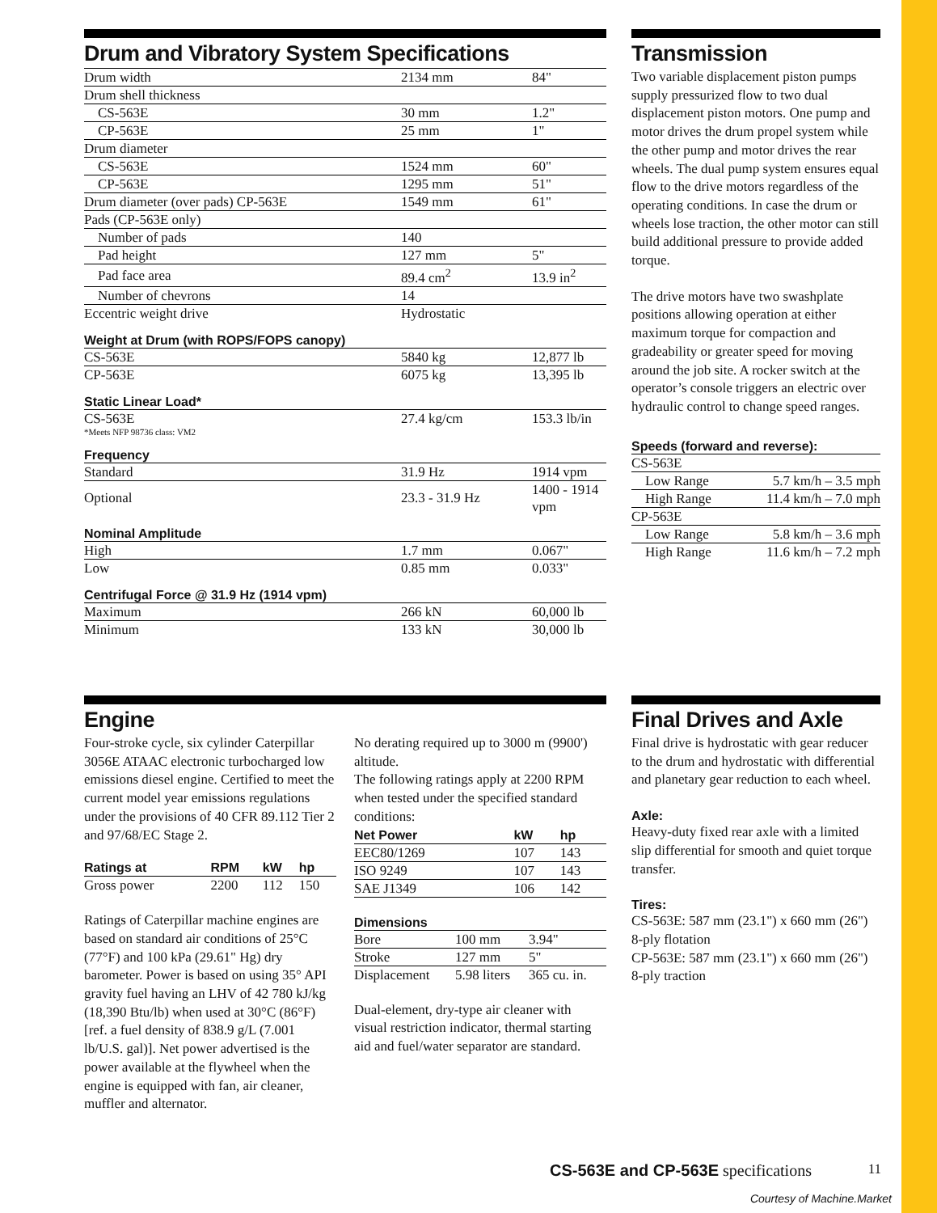Drum and Vibratory System Specifications
| Drum width | 2134 mm | 84" |
| Drum shell thickness | | |
| CS-563E | 30 mm | 1.2" |
| CP-563E | 25 mm | 1" |
| Drum diameter | | |
| CS-563E | 1524 mm | 60" |
| CP-563E | 1295 mm | 51" |
| Drum diameter (over pads) CP-563E | 1549 mm | 61" |
| Pads (CP-563E only) | | |
| Number of pads | 140 | |
| Pad height | 127 mm | 5" |
| Pad face area | 89.4 cm<sup>2</sup> | 13.9 in<sup>2</sup> |
| Number of chevrons | 14 | |
| Eccentric weight drive | Hydrostatic | |
Weight at Drum (with ROPS/FOPS canopy)
| CS-563E | 5840 kg | 12,877 lb |
| CP-563E | 6075 kg | 13,395 lb |
Static Linear Load*
| CS-563E | 27.4 kg/cm | 153.3 lb/in |
*Meets NFP 98736 class: VM2
Frequency
| Standard | 31.9 Hz | 1914 vpm |
| Optional | 23.3 - 31.9 Hz | 1400 - 1914 vpm |
Nominal Amplitude
| High | 1.7 mm | 0.067" |
| Low | 0.85 mm | 0.033" |
Centrifugal Force @ 31.9 Hz (1914 vpm)
| Maximum | 266 kN | 60,000 lb |
| Minimum | 133 kN | 30,000 lb |
Transmission
Two variable displacement piston pumps supply pressurized flow to two dual displacement piston motors. One pump and motor drives the drum propel system while the other pump and motor drives the rear wheels. The dual pump system ensures equal flow to the drive motors regardless of the operating conditions. In case the drum or wheels lose traction, the other motor can still build additional pressure to provide added torque.
The drive motors have two swashplate positions allowing operation at either maximum torque for compaction and gradeability or greater speed for moving around the job site. A rocker switch at the operator’s console triggers an electric over hydraulic control to change speed ranges.
Speeds (forward and reverse):
| CS-563E | |
| Low Range | 5.7 km/h – 3.5 mph |
| High Range | 11.4 km/h – 7.0 mph |
| CP-563E | |
| Low Range | 5.8 km/h – 3.6 mph |
| High Range | 11.6 km/h – 7.2 mph |
Engine
Four-stroke cycle, six cylinder Caterpillar 3056E ATAAC electronic turbocharged low emissions diesel engine. Certified to meet the current model year emissions regulations under the provisions of 40 CFR 89.112 Tier 2 and 97/68/EC Stage 2.
| Ratings at | RPM | kW | hp |
| --- | --- | --- | --- |
| Gross power | 2200 | 112 | 150 |
Ratings of Caterpillar machine engines are based on standard air conditions of 25°C (77°F) and 100 kPa (29.61" Hg) dry barometer. Power is based on using 35° API gravity fuel having an LHV of 42 780 kJ/kg (18,390 Btu/lb) when used at 30°C (86°F) [ref. a fuel density of 838.9 g/L (7.001 lb/U.S. gal)]. Net power advertised is the power available at the flywheel when the engine is equipped with fan, air cleaner, muffler and alternator.
No derating required up to 3000 m (9900') altitude.
The following ratings apply at 2200 RPM when tested under the specified standard conditions:
| Net Power | kW | hp |
| --- | --- | --- |
| EEC80/1269 | 107 | 143 |
| ISO 9249 | 107 | 143 |
| SAE J1349 | 106 | 142 |
Dimensions
| Bore | 100 mm | 3.94" |
| Stroke | 127 mm | 5" |
| Displacement | 5.98 liters | 365 cu. in. |
Dual-element, dry-type air cleaner with visual restriction indicator, thermal starting aid and fuel/water separator are standard.
Final Drives and Axle
Final drive is hydrostatic with gear reducer to the drum and hydrostatic with differential and planetary gear reduction to each wheel.
Axle:
Heavy-duty fixed rear axle with a limited slip differential for smooth and quiet torque transfer.
Tires:
CS-563E: 587 mm (23.1") x 660 mm (26") 8-ply flotation
CP-563E: 587 mm (23.1") x 660 mm (26") 8-ply traction
CS-563E and CP-563E specifications 11
Courtesy of Machine.Market